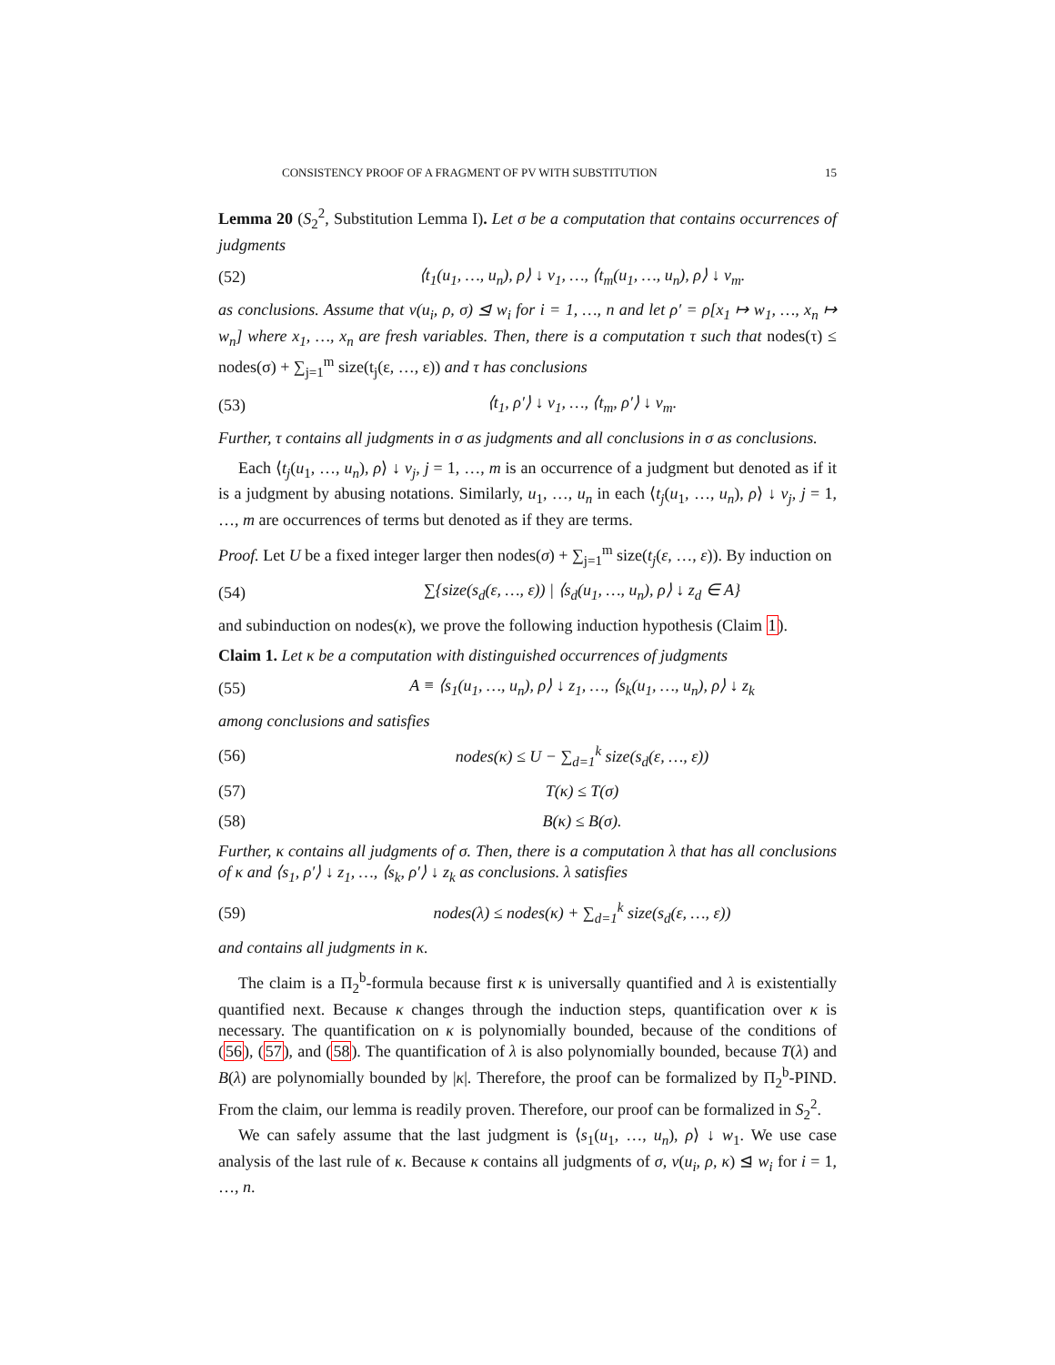CONSISTENCY PROOF OF A FRAGMENT OF PV WITH SUBSTITUTION 15
Lemma 20 (S<sub>2</sub><sup>2</sup>, Substitution Lemma I). Let σ be a computation that contains occurrences of judgments
(52) ⟨t<sub>1</sub>(u<sub>1</sub>, …, u<sub>n</sub>), ρ⟩ ↓ v<sub>1</sub>, …, ⟨t<sub>m</sub>(u<sub>1</sub>, …, u<sub>n</sub>), ρ⟩ ↓ v<sub>m</sub>.
as conclusions. Assume that v(u<sub>i</sub>, ρ, σ) ⊴ w<sub>i</sub> for i = 1, …, n and let ρ′ = ρ[x<sub>1</sub> ↦ w<sub>1</sub>, …, x<sub>n</sub> ↦ w<sub>n</sub>] where x<sub>1</sub>, …, x<sub>n</sub> are fresh variables. Then, there is a computation τ such that nodes(τ) ≤ nodes(σ) + ∑<sub>j=1</sub><sup>m</sup> size(t<sub>j</sub>(ε, …, ε)) and τ has conclusions
(53) ⟨t<sub>1</sub>, ρ′⟩ ↓ v<sub>1</sub>, …, ⟨t<sub>m</sub>, ρ′⟩ ↓ v<sub>m</sub>.
Further, τ contains all judgments in σ as judgments and all conclusions in σ as conclusions.
Each ⟨t<sub>j</sub>(u<sub>1</sub>, …, u<sub>n</sub>), ρ⟩ ↓ v<sub>j</sub>, j = 1, …, m is an occurrence of a judgment but denoted as if it is a judgment by abusing notations. Similarly, u<sub>1</sub>, …, u<sub>n</sub> in each ⟨t<sub>j</sub>(u<sub>1</sub>, …, u<sub>n</sub>), ρ⟩ ↓ v<sub>j</sub>, j = 1, …, m are occurrences of terms but denoted as if they are terms.
Proof. Let U be a fixed integer larger then nodes(σ) + ∑<sub>j=1</sub><sup>m</sup> size(t<sub>j</sub>(ε, …, ε)). By induction on
(54) ∑{size(s<sub>d</sub>(ε, …, ε)) | ⟨s<sub>d</sub>(u<sub>1</sub>, …, u<sub>n</sub>), ρ⟩ ↓ z<sub>d</sub> ∈ A}
and subinduction on nodes(κ), we prove the following induction hypothesis (Claim 1).
Claim 1. Let κ be a computation with distinguished occurrences of judgments
(55) A ≡ ⟨s<sub>1</sub>(u<sub>1</sub>, …, u<sub>n</sub>), ρ⟩ ↓ z<sub>1</sub>, …, ⟨s<sub>k</sub>(u<sub>1</sub>, …, u<sub>n</sub>), ρ⟩ ↓ z<sub>k</sub>
among conclusions and satisfies
(56) nodes(κ) ≤ U − ∑<sub>d=1</sub><sup>k</sup> size(s<sub>d</sub>(ε, …, ε))
(57) T(κ) ≤ T(σ)
(58) B(κ) ≤ B(σ).
Further, κ contains all judgments of σ. Then, there is a computation λ that has all conclusions of κ and ⟨s<sub>1</sub>, ρ′⟩ ↓ z<sub>1</sub>, …, ⟨s<sub>k</sub>, ρ′⟩ ↓ z<sub>k</sub> as conclusions. λ satisfies
(59) nodes(λ) ≤ nodes(κ) + ∑<sub>d=1</sub><sup>k</sup> size(s<sub>d</sub>(ε, …, ε))
and contains all judgments in κ.
The claim is a Π<sub>2</sub><sup>b</sup>-formula because first κ is universally quantified and λ is existentially quantified next. Because κ changes through the induction steps, quantification over κ is necessary. The quantification on κ is polynomially bounded, because of the conditions of (56), (57), and (58). The quantification of λ is also polynomially bounded, because T(λ) and B(λ) are polynomially bounded by |κ|. Therefore, the proof can be formalized by Π<sub>2</sub><sup>b</sup>-PIND. From the claim, our lemma is readily proven. Therefore, our proof can be formalized in S<sub>2</sub><sup>2</sup>.
We can safely assume that the last judgment is ⟨s<sub>1</sub>(u<sub>1</sub>, …, u<sub>n</sub>), ρ⟩ ↓ w<sub>1</sub>. We use case analysis of the last rule of κ. Because κ contains all judgments of σ, v(u<sub>i</sub>, ρ, κ) ⊴ w<sub>i</sub> for i = 1, …, n.